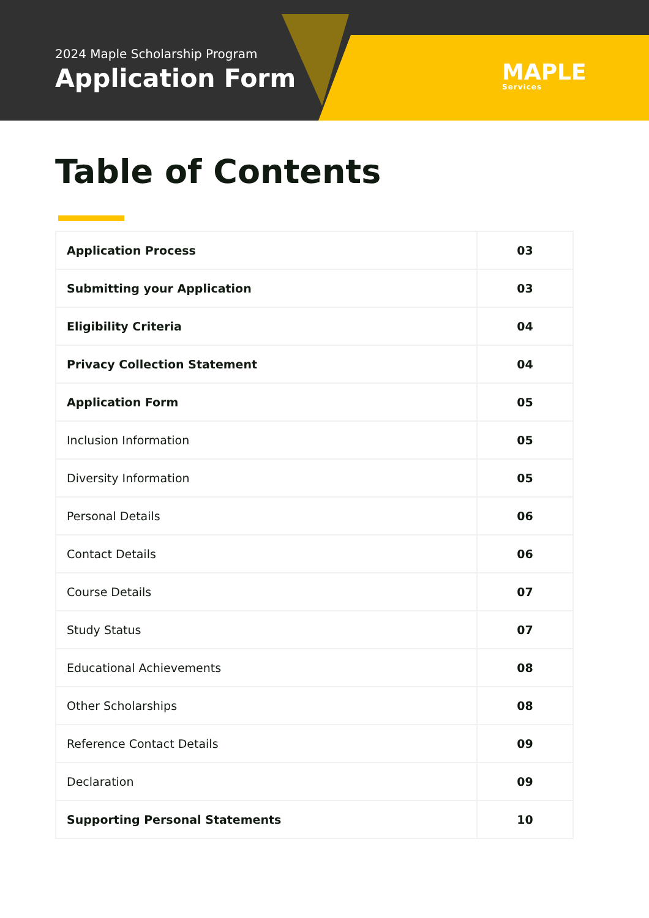2024 Maple Scholarship Program
Application Form
MAPLE
Services
Table of Contents
| Application Process | 03 |
| Submitting your Application | 03 |
| Eligibility Criteria | 04 |
| Privacy Collection Statement | 04 |
| Application Form | 05 |
| Inclusion Information | 05 |
| Diversity Information | 05 |
| Personal Details | 06 |
| Contact Details | 06 |
| Course Details | 07 |
| Study Status | 07 |
| Educational Achievements | 08 |
| Other Scholarships | 08 |
| Reference Contact Details | 09 |
| Declaration | 09 |
| Supporting Personal Statements | 10 |